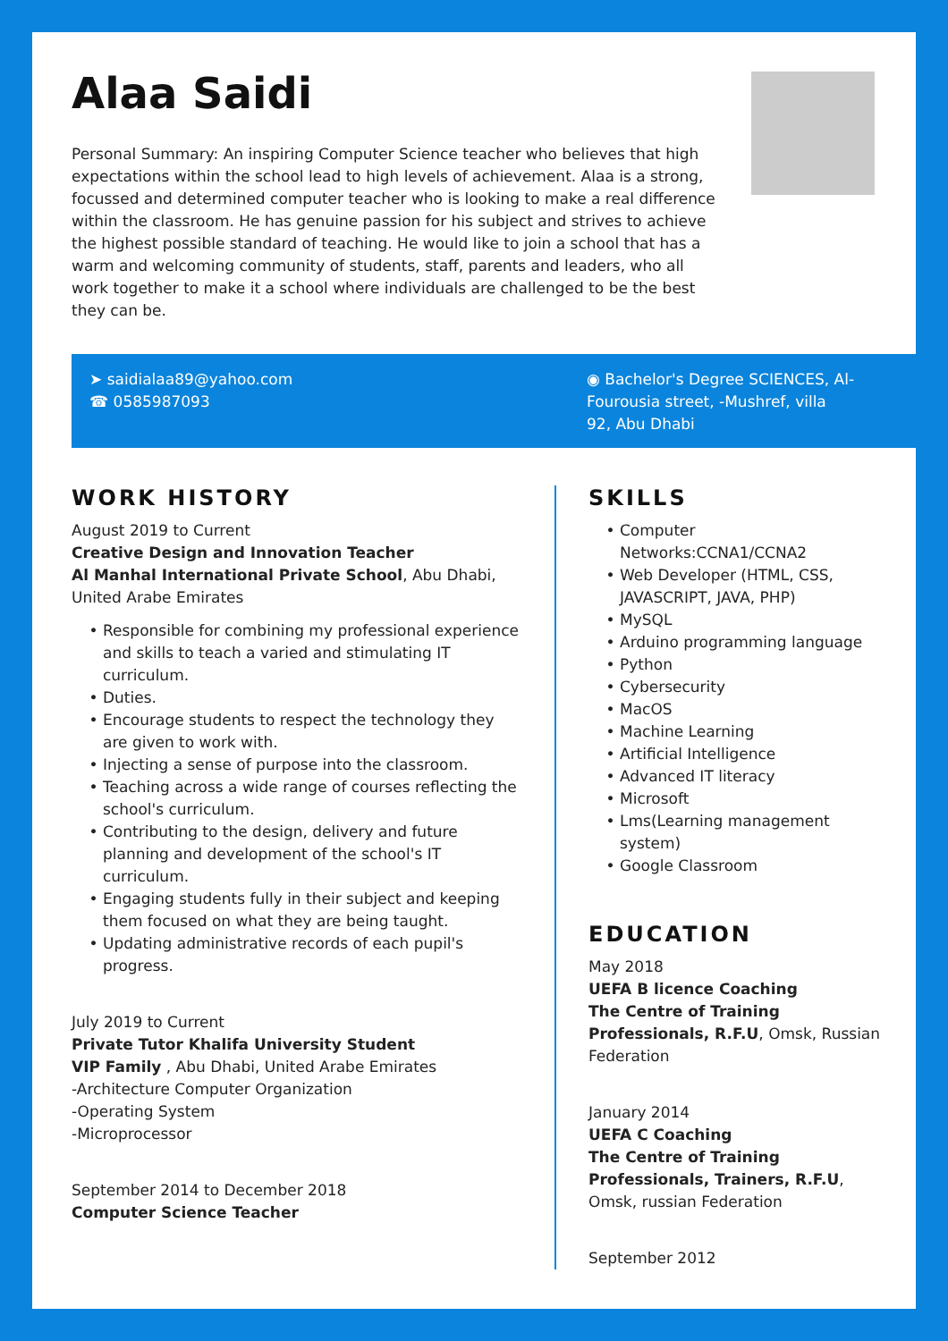Alaa Saidi
Personal Summary: An inspiring Computer Science teacher who believes that high expectations within the school lead to high levels of achievement. Alaa is a strong, focussed and determined computer teacher who is looking to make a real difference within the classroom. He has genuine passion for his subject and strives to achieve the highest possible standard of teaching. He would like to join a school that has a warm and welcoming community of students, staff, parents and leaders, who all work together to make it a school where individuals are challenged to be the best they can be.
➤ saidialaa89@yahoo.com
☎ 0585987093
◉ Bachelor's Degree SCIENCES, Al-Fourousia street, -Mushref, villa 92, Abu Dhabi
WORK HISTORY
August 2019 to Current
Creative Design and Innovation Teacher
Al Manhal International Private School, Abu Dhabi, United Arabe Emirates
Responsible for combining my professional experience and skills to teach a varied and stimulating IT curriculum.
Duties.
Encourage students to respect the technology they are given to work with.
Injecting a sense of purpose into the classroom.
Teaching across a wide range of courses reflecting the school's curriculum.
Contributing to the design, delivery and future planning and development of the school's IT curriculum.
Engaging students fully in their subject and keeping them focused on what they are being taught.
Updating administrative records of each pupil's progress.
July 2019 to Current
Private Tutor Khalifa University Student
VIP Family , Abu Dhabi, United Arabe Emirates
-Architecture Computer Organization
-Operating System
-Microprocessor
September 2014 to December 2018
Computer Science Teacher
SKILLS
Computer Networks:CCNA1/CCNA2
Web Developer (HTML, CSS, JAVASCRIPT, JAVA, PHP)
MySQL
Arduino programming language
Python
Cybersecurity
MacOS
Machine Learning
Artificial Intelligence
Advanced IT literacy
Microsoft
Lms(Learning management system)
Google Classroom
EDUCATION
May 2018
UEFA B licence Coaching
The Centre of Training Professionals, R.F.U, Omsk, Russian Federation
January 2014
UEFA C Coaching
The Centre of Training Professionals, Trainers, R.F.U, Omsk, russian Federation
September 2012